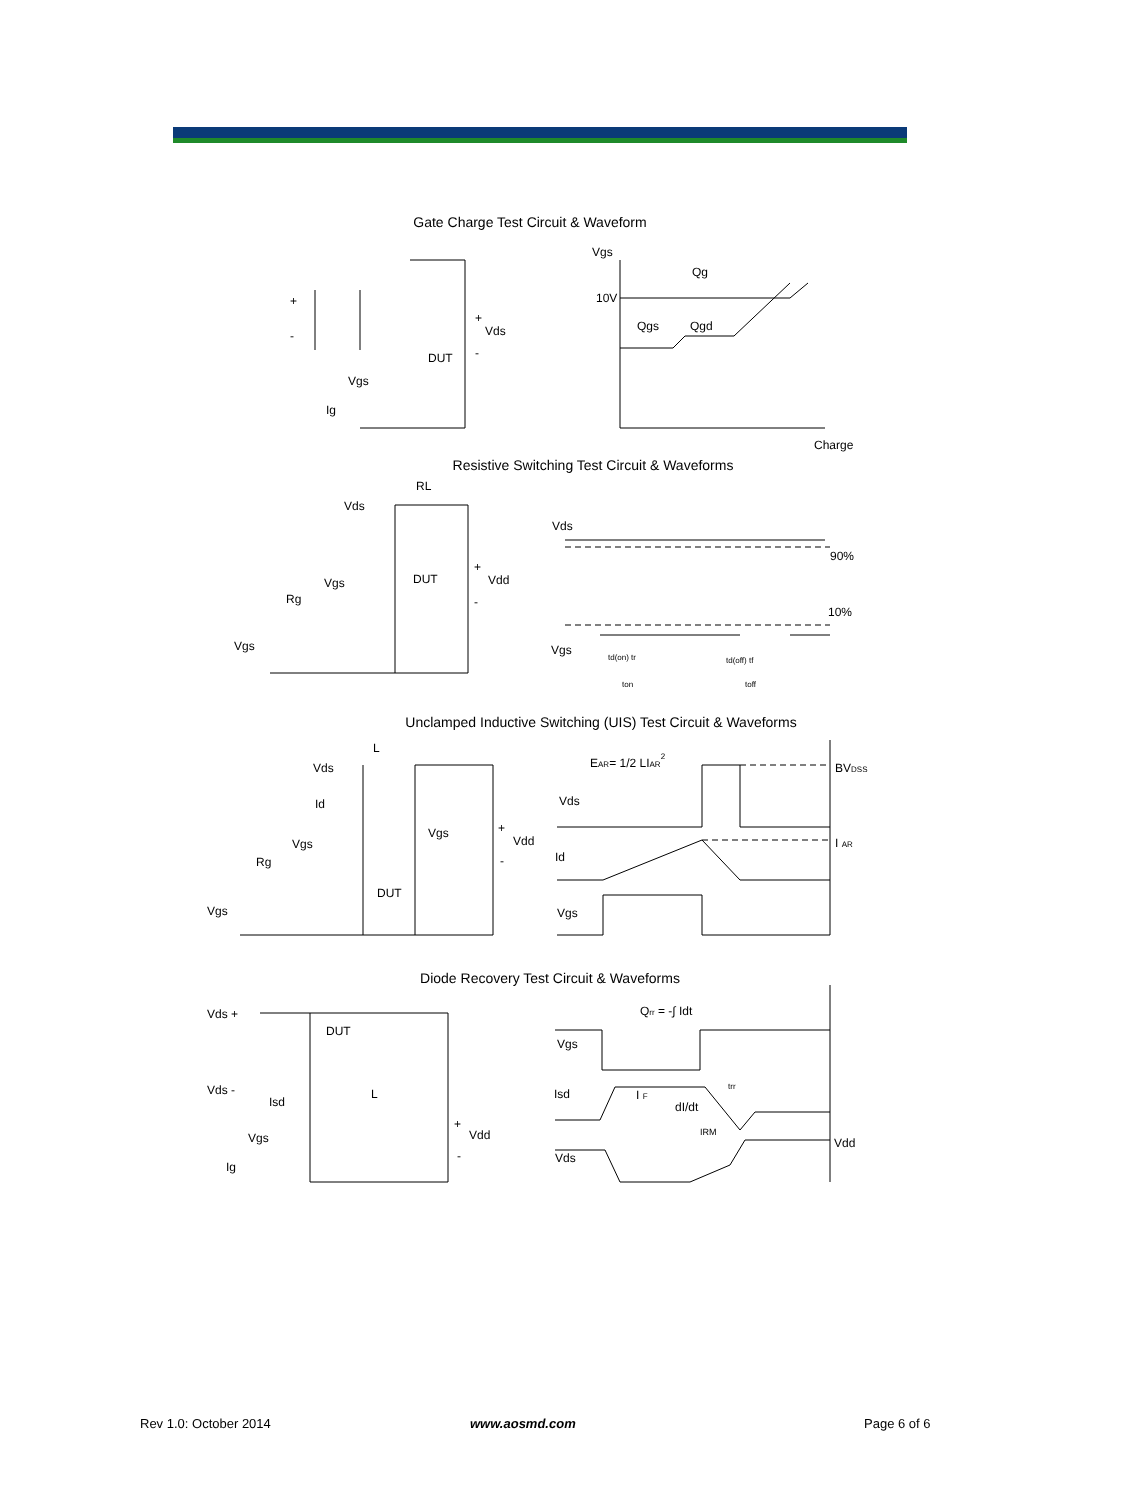Gate Charge Test Circuit & Waveform
+
-
+
Vds
-
DUT
Vgs
Ig
Vgs
Qg
10V
Qgs
Qgd
Charge
Resistive Switching Test Circuit & Waveforms
Vds
RL
DUT
Vgs
Rg
Vgs
+
Vdd
-
Vds
90%
10%
Vgs
td(on) tr
td(off) tf
ton
toff
Unclamped Inductive Switching (UIS) Test Circuit & Waveforms
Vds
L
Id
Vgs
Rg
Vgs
DUT
Vgs
+
Vdd
-
EAR= 1/2 LIAR2
Vds
Id
Vgs
BVDSS
I AR
Diode Recovery Test Circuit & Waveforms
Vds +
DUT
Vds -
Isd
L
Vgs
Ig
+
Vdd
-
Qrr = -∫ Idt
Vgs
Isd
I F
dI/dt
trr
IRM
Vdd
Vds
Rev 1.0: October 2014 www.aosmd.com Page 6 of 6